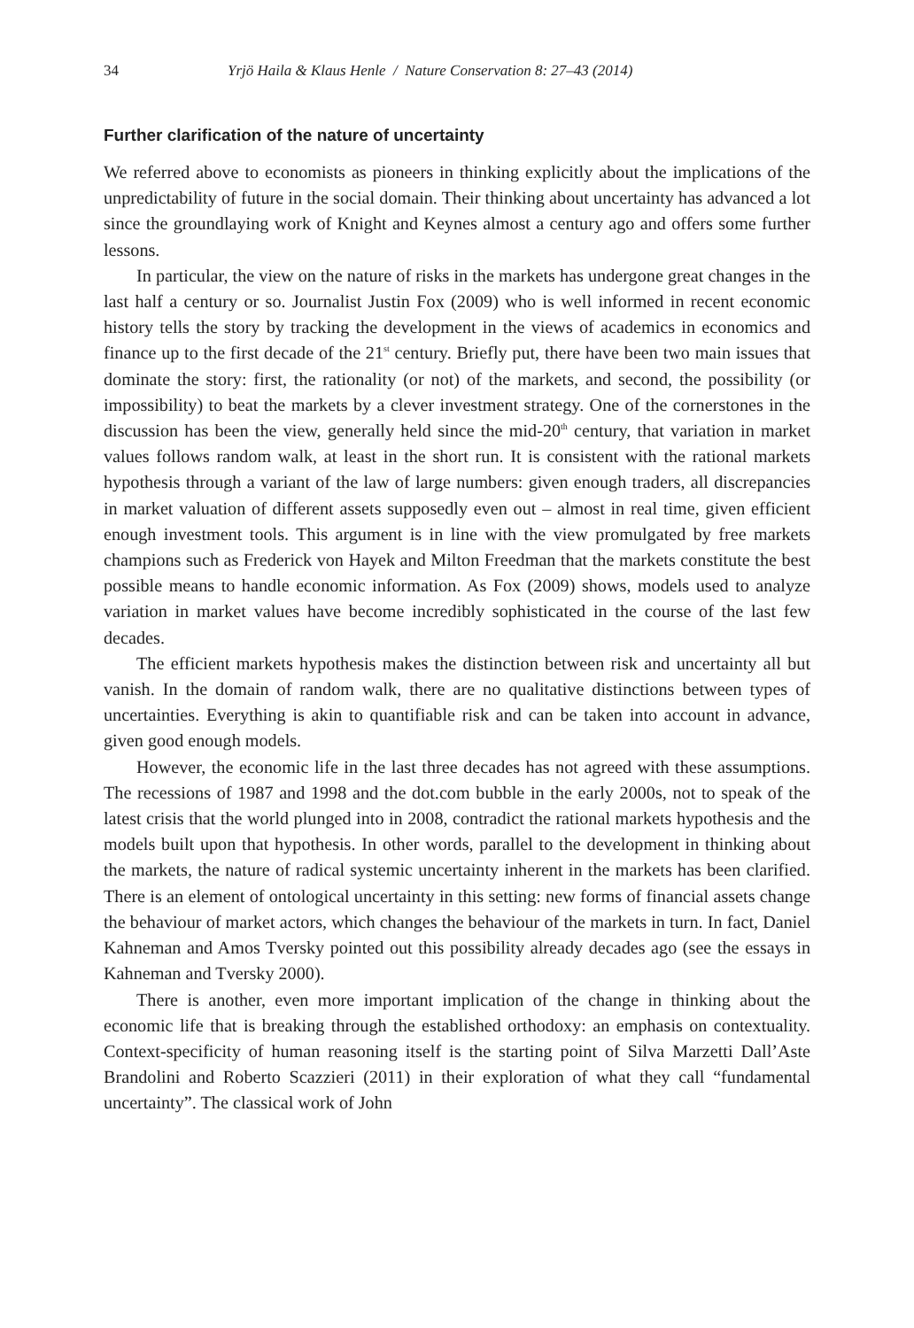34 Yrjö Haila & Klaus Henle / Nature Conservation 8: 27–43 (2014)
Further clarification of the nature of uncertainty
We referred above to economists as pioneers in thinking explicitly about the implications of the unpredictability of future in the social domain. Their thinking about uncertainty has advanced a lot since the groundlaying work of Knight and Keynes almost a century ago and offers some further lessons.
In particular, the view on the nature of risks in the markets has undergone great changes in the last half a century or so. Journalist Justin Fox (2009) who is well informed in recent economic history tells the story by tracking the development in the views of academics in economics and finance up to the first decade of the 21<sup>st</sup> century. Briefly put, there have been two main issues that dominate the story: first, the rationality (or not) of the markets, and second, the possibility (or impossibility) to beat the markets by a clever investment strategy. One of the cornerstones in the discussion has been the view, generally held since the mid-20<sup>th</sup> century, that variation in market values follows random walk, at least in the short run. It is consistent with the rational markets hypothesis through a variant of the law of large numbers: given enough traders, all discrepancies in market valuation of different assets supposedly even out – almost in real time, given efficient enough investment tools. This argument is in line with the view promulgated by free markets champions such as Frederick von Hayek and Milton Freedman that the markets constitute the best possible means to handle economic information. As Fox (2009) shows, models used to analyze variation in market values have become incredibly sophisticated in the course of the last few decades.
The efficient markets hypothesis makes the distinction between risk and uncertainty all but vanish. In the domain of random walk, there are no qualitative distinctions between types of uncertainties. Everything is akin to quantifiable risk and can be taken into account in advance, given good enough models.
However, the economic life in the last three decades has not agreed with these assumptions. The recessions of 1987 and 1998 and the dot.com bubble in the early 2000s, not to speak of the latest crisis that the world plunged into in 2008, contradict the rational markets hypothesis and the models built upon that hypothesis. In other words, parallel to the development in thinking about the markets, the nature of radical systemic uncertainty inherent in the markets has been clarified. There is an element of ontological uncertainty in this setting: new forms of financial assets change the behaviour of market actors, which changes the behaviour of the markets in turn. In fact, Daniel Kahneman and Amos Tversky pointed out this possibility already decades ago (see the essays in Kahneman and Tversky 2000).
There is another, even more important implication of the change in thinking about the economic life that is breaking through the established orthodoxy: an emphasis on contextuality. Context-specificity of human reasoning itself is the starting point of Silva Marzetti Dall’Aste Brandolini and Roberto Scazzieri (2011) in their exploration of what they call “fundamental uncertainty”. The classical work of John